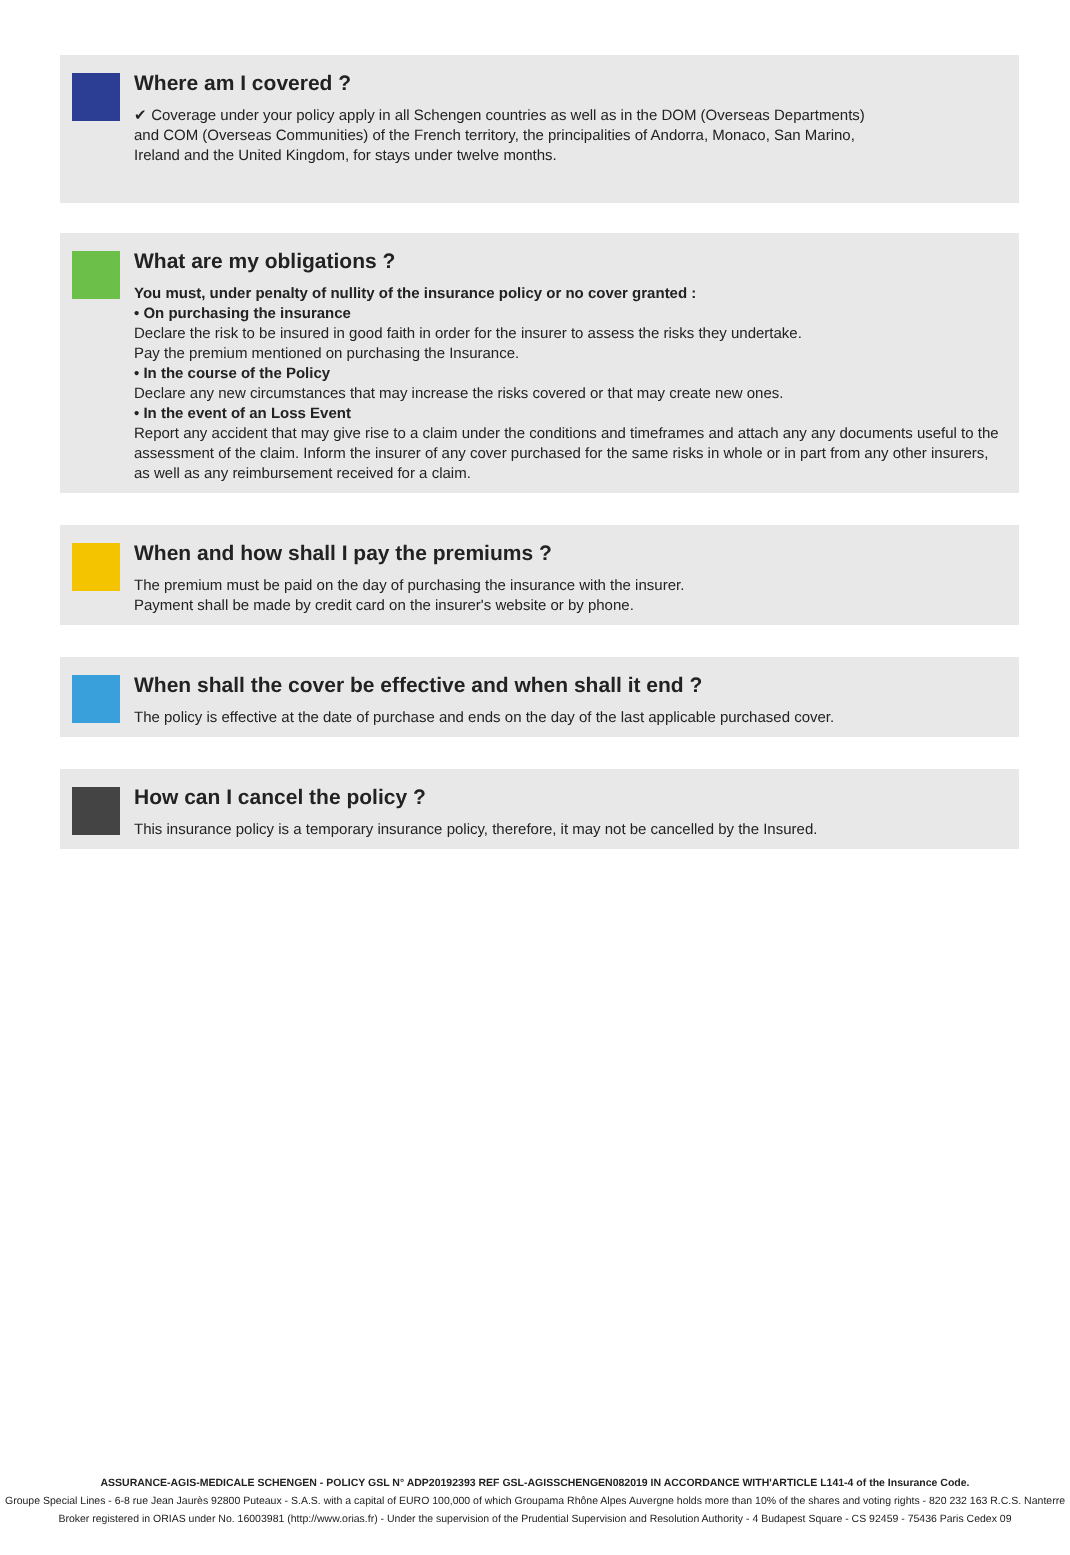Where am I covered ?
✔ Coverage under your policy apply in all Schengen countries as well as in the DOM (Overseas Departments)
and COM (Overseas Communities) of the French territory, the principalities of Andorra, Monaco, San Marino,
Ireland and the United Kingdom, for stays under twelve months.
What are my obligations ?
You must, under penalty of nullity of the insurance policy or no cover granted :
• On purchasing the insurance
Declare the risk to be insured in good faith in order for the insurer to assess the risks they undertake.
Pay the premium mentioned on purchasing the Insurance.
• In the course of the Policy
Declare any new circumstances that may increase the risks covered or that may create new ones.
• In the event of an Loss Event
Report any accident that may give rise to a claim under the conditions and timeframes and attach any any documents useful to the assessment of the claim. Inform the insurer of any cover purchased for the same risks in whole or in part from any other insurers, as well as any reimbursement received for a claim.
When and how shall I pay the premiums ?
The premium must be paid on the day of purchasing the insurance with the insurer.
Payment shall be made by credit card on the insurer's website or by phone.
When shall the cover be effective and when shall it end ?
The policy is effective at the date of purchase and ends on the day of the last applicable purchased cover.
How can I cancel the policy ?
This insurance policy is a temporary insurance policy, therefore, it may not be cancelled by the Insured.
ASSURANCE-AGIS-MEDICALE SCHENGEN - POLICY GSL N° ADP20192393 REF GSL-AGISSCHENGEN082019 IN ACCORDANCE WITH'ARTICLE L141-4 of the Insurance Code.
Groupe Special Lines - 6-8 rue Jean Jaurès 92800 Puteaux - S.A.S. with a capital of EURO 100,000 of which Groupama Rhône Alpes Auvergne holds more than 10% of the shares and voting rights - 820 232 163 R.C.S. Nanterre
Broker registered in ORIAS under No. 16003981 (http://www.orias.fr) - Under the supervision of the Prudential Supervision and Resolution Authority - 4 Budapest Square - CS 92459 - 75436 Paris Cedex 09